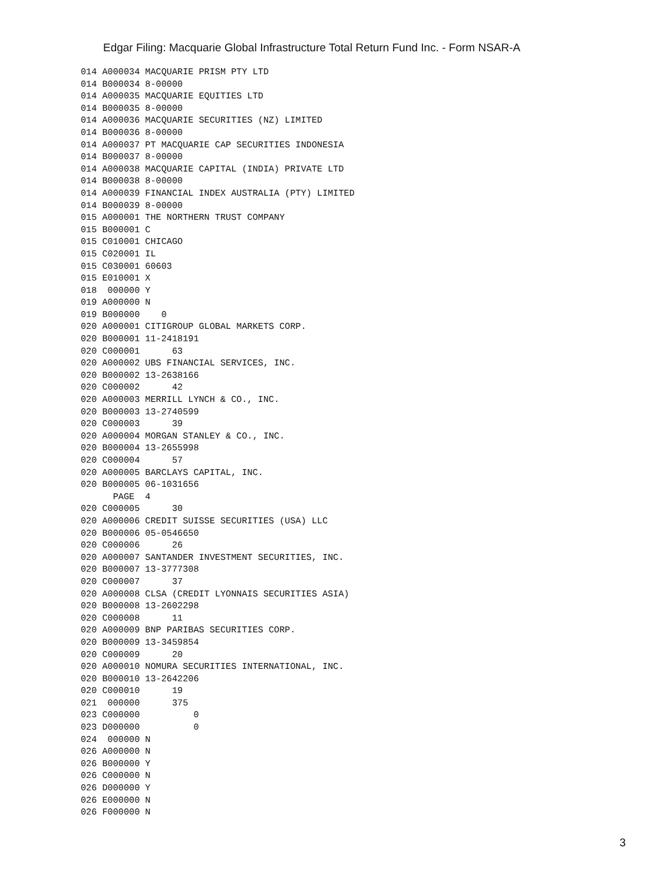Edgar Filing: Macquarie Global Infrastructure Total Return Fund Inc. - Form NSAR-A
014 A000034 MACQUARIE PRISM PTY LTD
014 B000034 8-00000
014 A000035 MACQUARIE EQUITIES LTD
014 B000035 8-00000
014 A000036 MACQUARIE SECURITIES (NZ) LIMITED
014 B000036 8-00000
014 A000037 PT MACQUARIE CAP SECURITIES INDONESIA
014 B000037 8-00000
014 A000038 MACQUARIE CAPITAL (INDIA) PRIVATE LTD
014 B000038 8-00000
014 A000039 FINANCIAL INDEX AUSTRALIA (PTY) LIMITED
014 B000039 8-00000
015 A000001 THE NORTHERN TRUST COMPANY
015 B000001 C
015 C010001 CHICAGO
015 C020001 IL
015 C030001 60603
015 E010001 X
018  000000 Y
019 A000000 N
019 B000000    0
020 A000001 CITIGROUP GLOBAL MARKETS CORP.
020 B000001 11-2418191
020 C000001      63
020 A000002 UBS FINANCIAL SERVICES, INC.
020 B000002 13-2638166
020 C000002      42
020 A000003 MERRILL LYNCH & CO., INC.
020 B000003 13-2740599
020 C000003      39
020 A000004 MORGAN STANLEY & CO., INC.
020 B000004 13-2655998
020 C000004      57
020 A000005 BARCLAYS CAPITAL, INC.
020 B000005 06-1031656
      PAGE  4
020 C000005      30
020 A000006 CREDIT SUISSE SECURITIES (USA) LLC
020 B000006 05-0546650
020 C000006      26
020 A000007 SANTANDER INVESTMENT SECURITIES, INC.
020 B000007 13-3777308
020 C000007      37
020 A000008 CLSA (CREDIT LYONNAIS SECURITIES ASIA)
020 B000008 13-2602298
020 C000008      11
020 A000009 BNP PARIBAS SECURITIES CORP.
020 B000009 13-3459854
020 C000009      20
020 A000010 NOMURA SECURITIES INTERNATIONAL, INC.
020 B000010 13-2642206
020 C000010      19
021  000000      375
023 C000000          0
023 D000000          0
024  000000 N
026 A000000 N
026 B000000 Y
026 C000000 N
026 D000000 Y
026 E000000 N
026 F000000 N
3